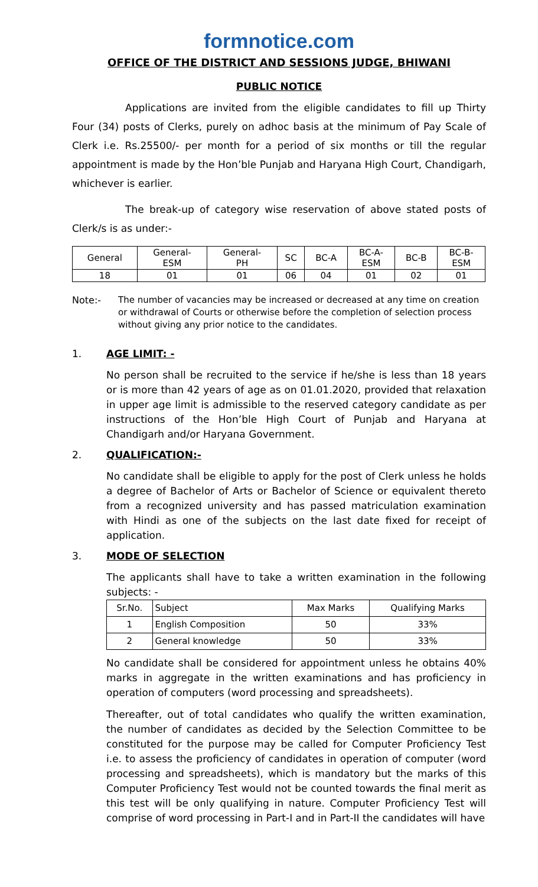formnotice.com
OFFICE OF THE DISTRICT AND SESSIONS JUDGE, BHIWANI
PUBLIC NOTICE
Applications are invited from the eligible candidates to fill up Thirty Four (34) posts of Clerks, purely on adhoc basis at the minimum of Pay Scale of Clerk i.e. Rs.25500/- per month for a period of six months or till the regular appointment is made by the Hon’ble Punjab and Haryana High Court, Chandigarh, whichever is earlier.
The break-up of category wise reservation of above stated posts of Clerk/s is as under:-
| General | General- ESM | General- PH | SC | BC-A | BC-A- ESM | BC-B | BC-B- ESM |
| 18 | 01 | 01 | 06 | 04 | 01 | 02 | 01 |
Note:- The number of vacancies may be increased or decreased at any time on creation or withdrawal of Courts or otherwise before the completion of selection process without giving any prior notice to the candidates.
1. AGE LIMIT: -
No person shall be recruited to the service if he/she is less than 18 years or is more than 42 years of age as on 01.01.2020, provided that relaxation in upper age limit is admissible to the reserved category candidate as per instructions of the Hon’ble High Court of Punjab and Haryana at Chandigarh and/or Haryana Government.
2. QUALIFICATION:-
No candidate shall be eligible to apply for the post of Clerk unless he holds a degree of Bachelor of Arts or Bachelor of Science or equivalent thereto from a recognized university and has passed matriculation examination with Hindi as one of the subjects on the last date fixed for receipt of application.
3. MODE OF SELECTION
The applicants shall have to take a written examination in the following subjects: -
| Sr.No. | Subject | Max Marks | Qualifying Marks |
| 1 | English Composition | 50 | 33% |
| 2 | General knowledge | 50 | 33% |
No candidate shall be considered for appointment unless he obtains 40% marks in aggregate in the written examinations and has proficiency in operation of computers (word processing and spreadsheets).
Thereafter, out of total candidates who qualify the written examination, the number of candidates as decided by the Selection Committee to be constituted for the purpose may be called for Computer Proficiency Test i.e. to assess the proficiency of candidates in operation of computer (word processing and spreadsheets), which is mandatory but the marks of this Computer Proficiency Test would not be counted towards the final merit as this test will be only qualifying in nature. Computer Proficiency Test will comprise of word processing in Part-I and in Part-II the candidates will have